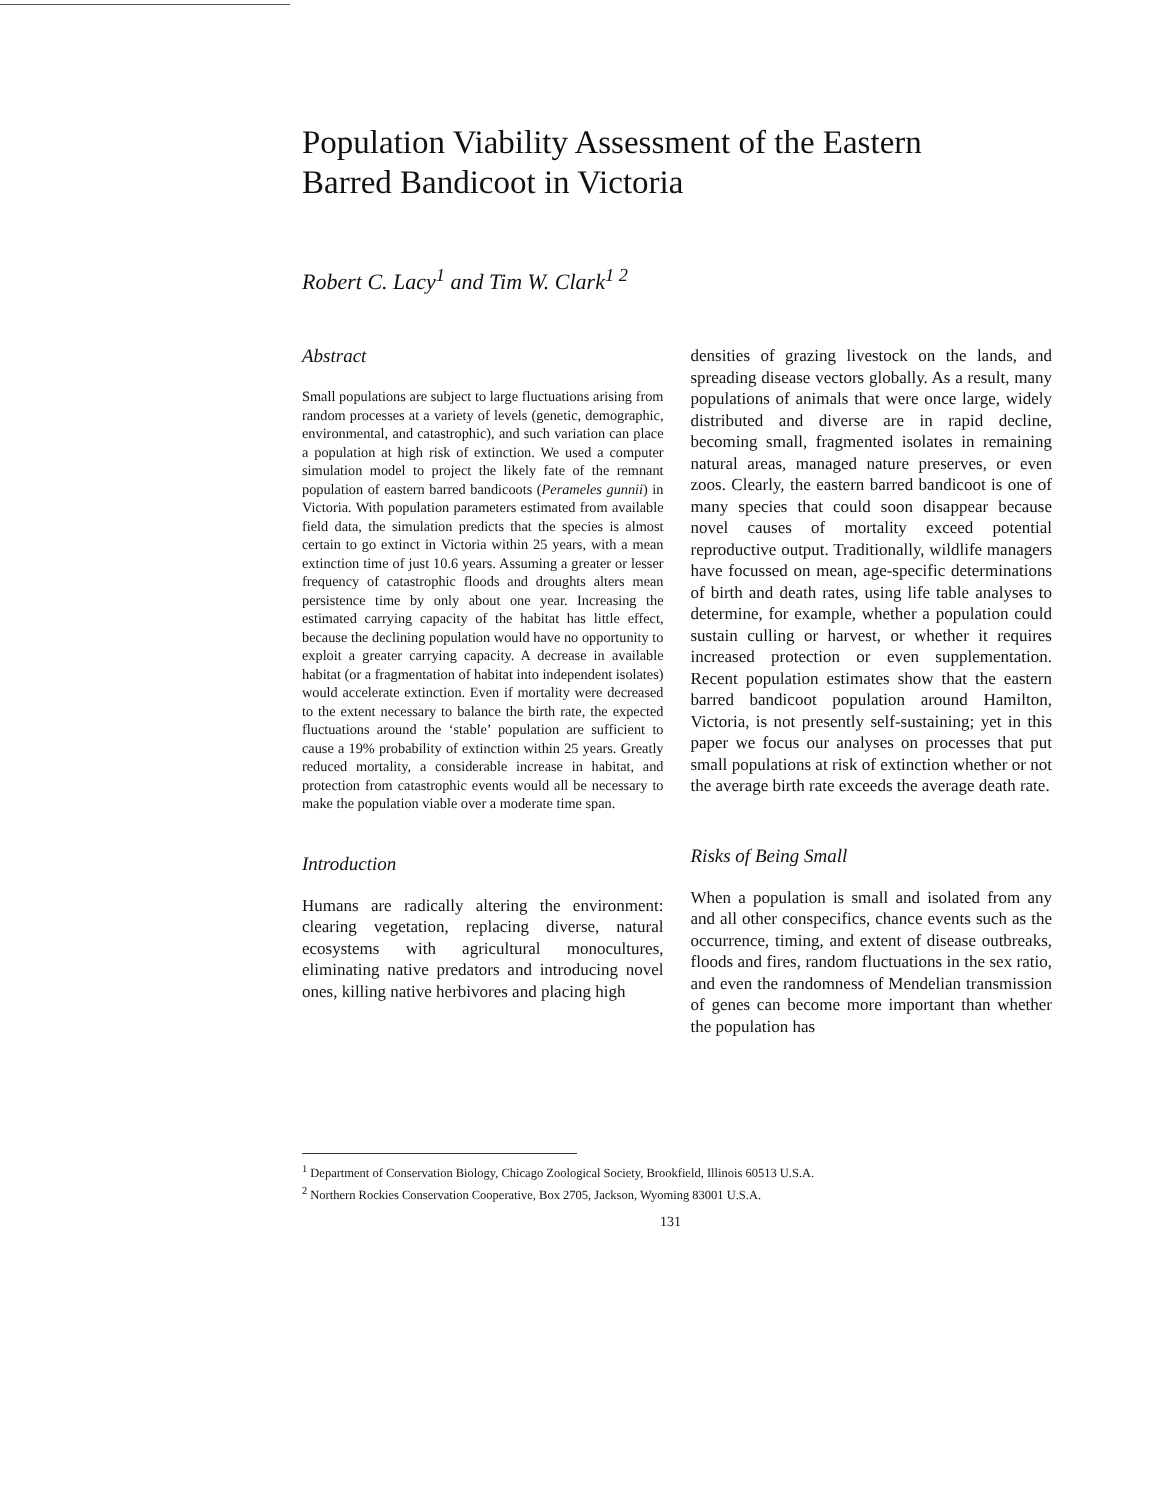Population Viability Assessment of the Eastern Barred Bandicoot in Victoria
Robert C. Lacy<sup>1</sup> and Tim W. Clark<sup>1 2</sup>
Abstract
Small populations are subject to large fluctuations arising from random processes at a variety of levels (genetic, demographic, environmental, and catastrophic), and such variation can place a population at high risk of extinction. We used a computer simulation model to project the likely fate of the remnant population of eastern barred bandicoots (Perameles gunnii) in Victoria. With population parameters estimated from available field data, the simulation predicts that the species is almost certain to go extinct in Victoria within 25 years, with a mean extinction time of just 10.6 years. Assuming a greater or lesser frequency of catastrophic floods and droughts alters mean persistence time by only about one year. Increasing the estimated carrying capacity of the habitat has little effect, because the declining population would have no opportunity to exploit a greater carrying capacity. A decrease in available habitat (or a fragmentation of habitat into independent isolates) would accelerate extinction. Even if mortality were decreased to the extent necessary to balance the birth rate, the expected fluctuations around the ‘stable’ population are sufficient to cause a 19% probability of extinction within 25 years. Greatly reduced mortality, a considerable increase in habitat, and protection from catastrophic events would all be necessary to make the population viable over a moderate time span.
Introduction
Humans are radically altering the environment: clearing vegetation, replacing diverse, natural ecosystems with agricultural monocultures, eliminating native predators and introducing novel ones, killing native herbivores and placing high
densities of grazing livestock on the lands, and spreading disease vectors globally. As a result, many populations of animals that were once large, widely distributed and diverse are in rapid decline, becoming small, fragmented isolates in remaining natural areas, managed nature preserves, or even zoos. Clearly, the eastern barred bandicoot is one of many species that could soon disappear because novel causes of mortality exceed potential reproductive output. Traditionally, wildlife managers have focussed on mean, age-specific determinations of birth and death rates, using life table analyses to determine, for example, whether a population could sustain culling or harvest, or whether it requires increased protection or even supplementation. Recent population estimates show that the eastern barred bandicoot population around Hamilton, Victoria, is not presently self-sustaining; yet in this paper we focus our analyses on processes that put small populations at risk of extinction whether or not the average birth rate exceeds the average death rate.
Risks of Being Small
When a population is small and isolated from any and all other conspecifics, chance events such as the occurrence, timing, and extent of disease outbreaks, floods and fires, random fluctuations in the sex ratio, and even the randomness of Mendelian transmission of genes can become more important than whether the population has
<sup>1</sup> Department of Conservation Biology, Chicago Zoological Society, Brookfield, Illinois 60513 U.S.A.
<sup>2</sup> Northern Rockies Conservation Cooperative, Box 2705, Jackson, Wyoming 83001 U.S.A.
131